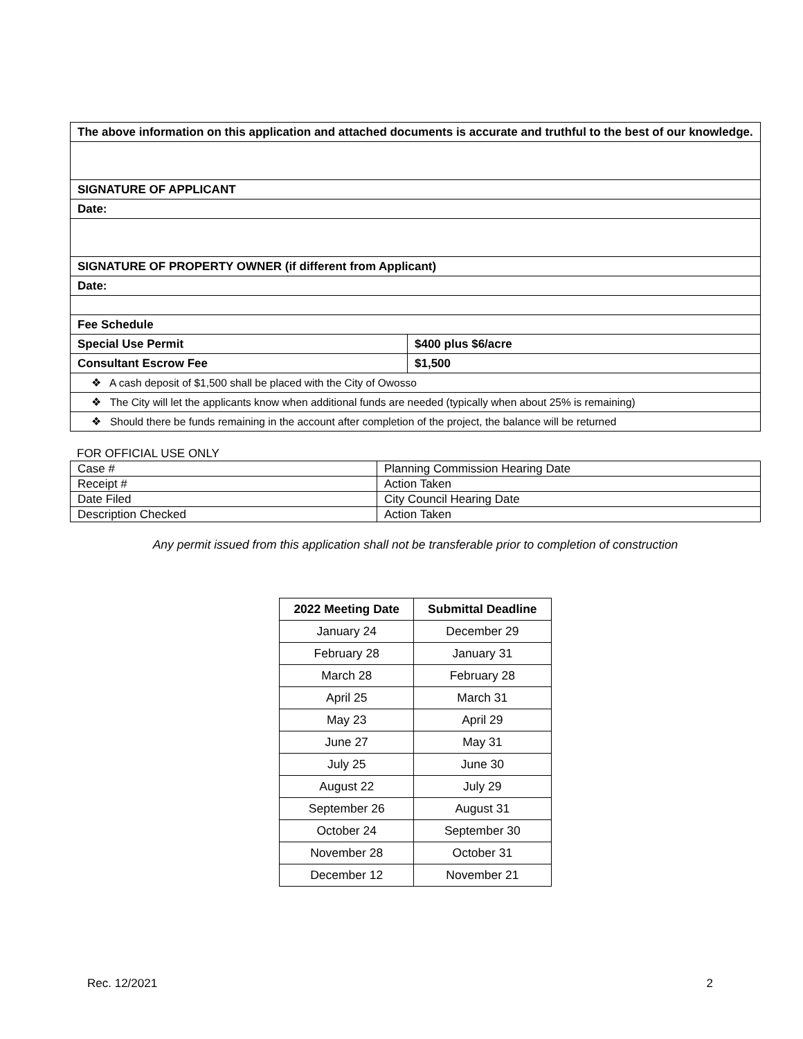| The above information on this application and attached documents is accurate and truthful to the best of our knowledge. | |
| SIGNATURE OF APPLICANT | |
| Date: | |
| SIGNATURE OF PROPERTY OWNER (if different from Applicant) | |
| Date: | |
| Fee Schedule | |
| Special Use Permit | $400 plus $6/acre |
| Consultant Escrow Fee | $1,500 |
| ❖ A cash deposit of $1,500 shall be placed with the City of Owosso | |
| ❖ The City will let the applicants know when additional funds are needed (typically when about 25% is remaining) | |
| ❖ Should there be funds remaining in the account after completion of the project, the balance will be returned | |
FOR OFFICIAL USE ONLY
| Case # | Planning Commission Hearing Date |
| Receipt # | Action Taken |
| Date Filed | City Council Hearing Date |
| Description Checked | Action Taken |
Any permit issued from this application shall not be transferable prior to completion of construction
| 2022 Meeting Date | Submittal Deadline |
| --- | --- |
| January 24 | December 29 |
| February 28 | January 31 |
| March 28 | February 28 |
| April 25 | March 31 |
| May 23 | April 29 |
| June 27 | May 31 |
| July 25 | June 30 |
| August 22 | July 29 |
| September 26 | August 31 |
| October 24 | September 30 |
| November 28 | October 31 |
| December 12 | November 21 |
Rec. 12/2021 2